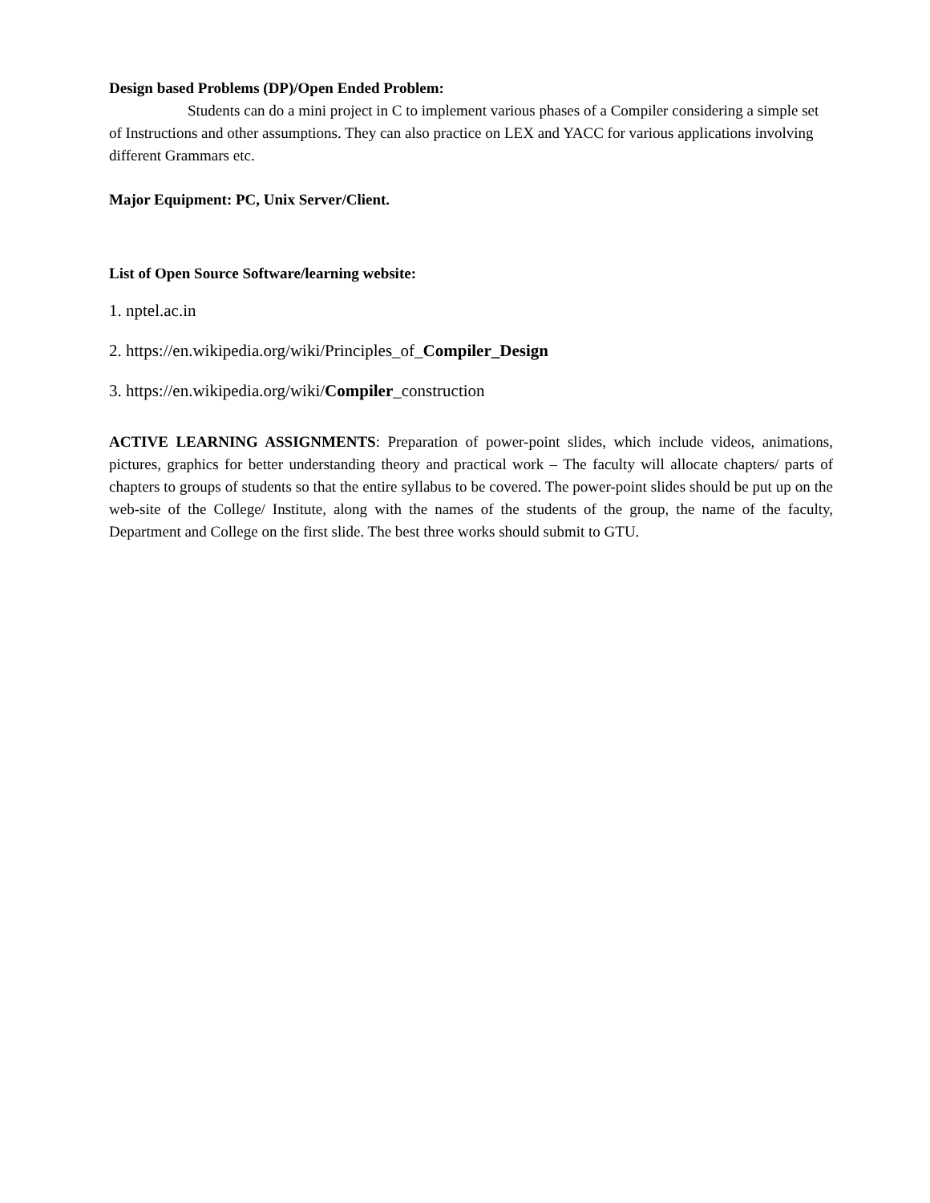Design based Problems (DP)/Open Ended Problem:
Students can do a mini project in C to implement various phases of a Compiler considering a simple set of Instructions and other assumptions. They can also practice on LEX and YACC for various applications involving different Grammars etc.
Major Equipment: PC, Unix Server/Client.
List of Open Source Software/learning website:
1. nptel.ac.in
2. https://en.wikipedia.org/wiki/Principles_of_Compiler_Design
3. https://en.wikipedia.org/wiki/Compiler_construction
ACTIVE LEARNING ASSIGNMENTS: Preparation of power-point slides, which include videos, animations, pictures, graphics for better understanding theory and practical work – The faculty will allocate chapters/ parts of chapters to groups of students so that the entire syllabus to be covered. The power-point slides should be put up on the web-site of the College/ Institute, along with the names of the students of the group, the name of the faculty, Department and College on the first slide. The best three works should submit to GTU.